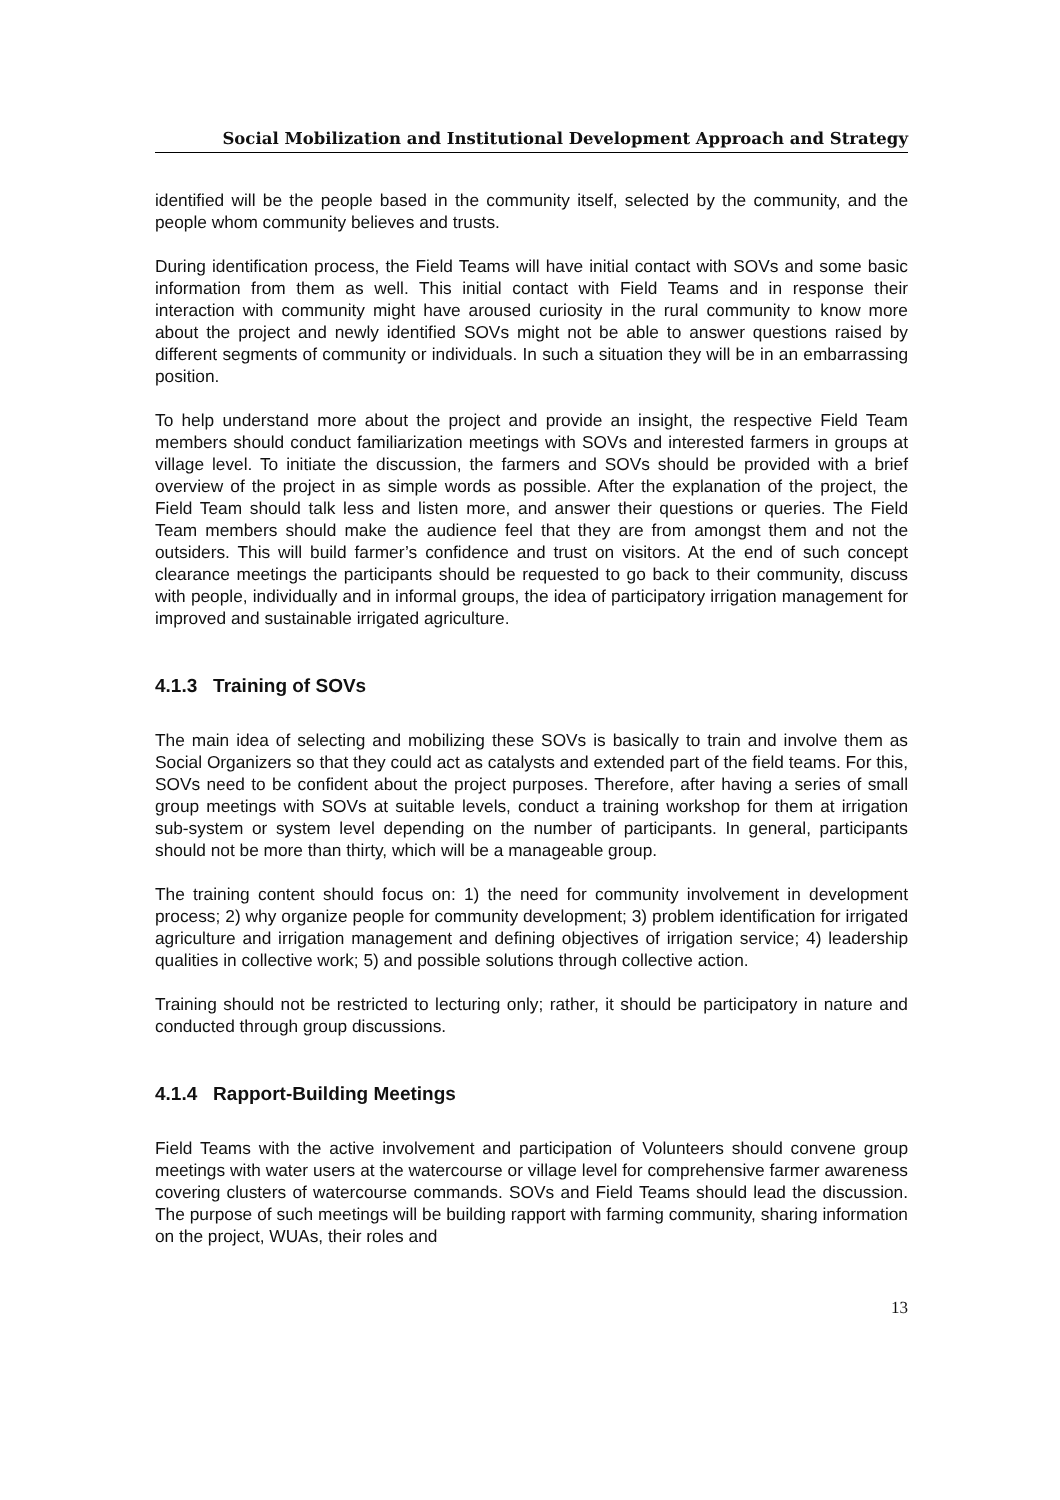Social Mobilization and Institutional Development Approach and Strategy
identified will be the people based in the community itself, selected by the community, and the people whom community believes and trusts.
During identification process, the Field Teams will have initial contact with SOVs and some basic information from them as well. This initial contact with Field Teams and in response their interaction with community might have aroused curiosity in the rural community to know more about the project and newly identified SOVs might not be able to answer questions raised by different segments of community or individuals. In such a situation they will be in an embarrassing position.
To help understand more about the project and provide an insight, the respective Field Team members should conduct familiarization meetings with SOVs and interested farmers in groups at village level. To initiate the discussion, the farmers and SOVs should be provided with a brief overview of the project in as simple words as possible. After the explanation of the project, the Field Team should talk less and listen more, and answer their questions or queries. The Field Team members should make the audience feel that they are from amongst them and not the outsiders. This will build farmer’s confidence and trust on visitors. At the end of such concept clearance meetings the participants should be requested to go back to their community, discuss with people, individually and in informal groups, the idea of participatory irrigation management for improved and sustainable irrigated agriculture.
4.1.3 Training of SOVs
The main idea of selecting and mobilizing these SOVs is basically to train and involve them as Social Organizers so that they could act as catalysts and extended part of the field teams. For this, SOVs need to be confident about the project purposes. Therefore, after having a series of small group meetings with SOVs at suitable levels, conduct a training workshop for them at irrigation sub-system or system level depending on the number of participants. In general, participants should not be more than thirty, which will be a manageable group.
The training content should focus on: 1) the need for community involvement in development process; 2) why organize people for community development; 3) problem identification for irrigated agriculture and irrigation management and defining objectives of irrigation service; 4) leadership qualities in collective work; 5) and possible solutions through collective action.
Training should not be restricted to lecturing only; rather, it should be participatory in nature and conducted through group discussions.
4.1.4 Rapport-Building Meetings
Field Teams with the active involvement and participation of Volunteers should convene group meetings with water users at the watercourse or village level for comprehensive farmer awareness covering clusters of watercourse commands. SOVs and Field Teams should lead the discussion. The purpose of such meetings will be building rapport with farming community, sharing information on the project, WUAs, their roles and
13